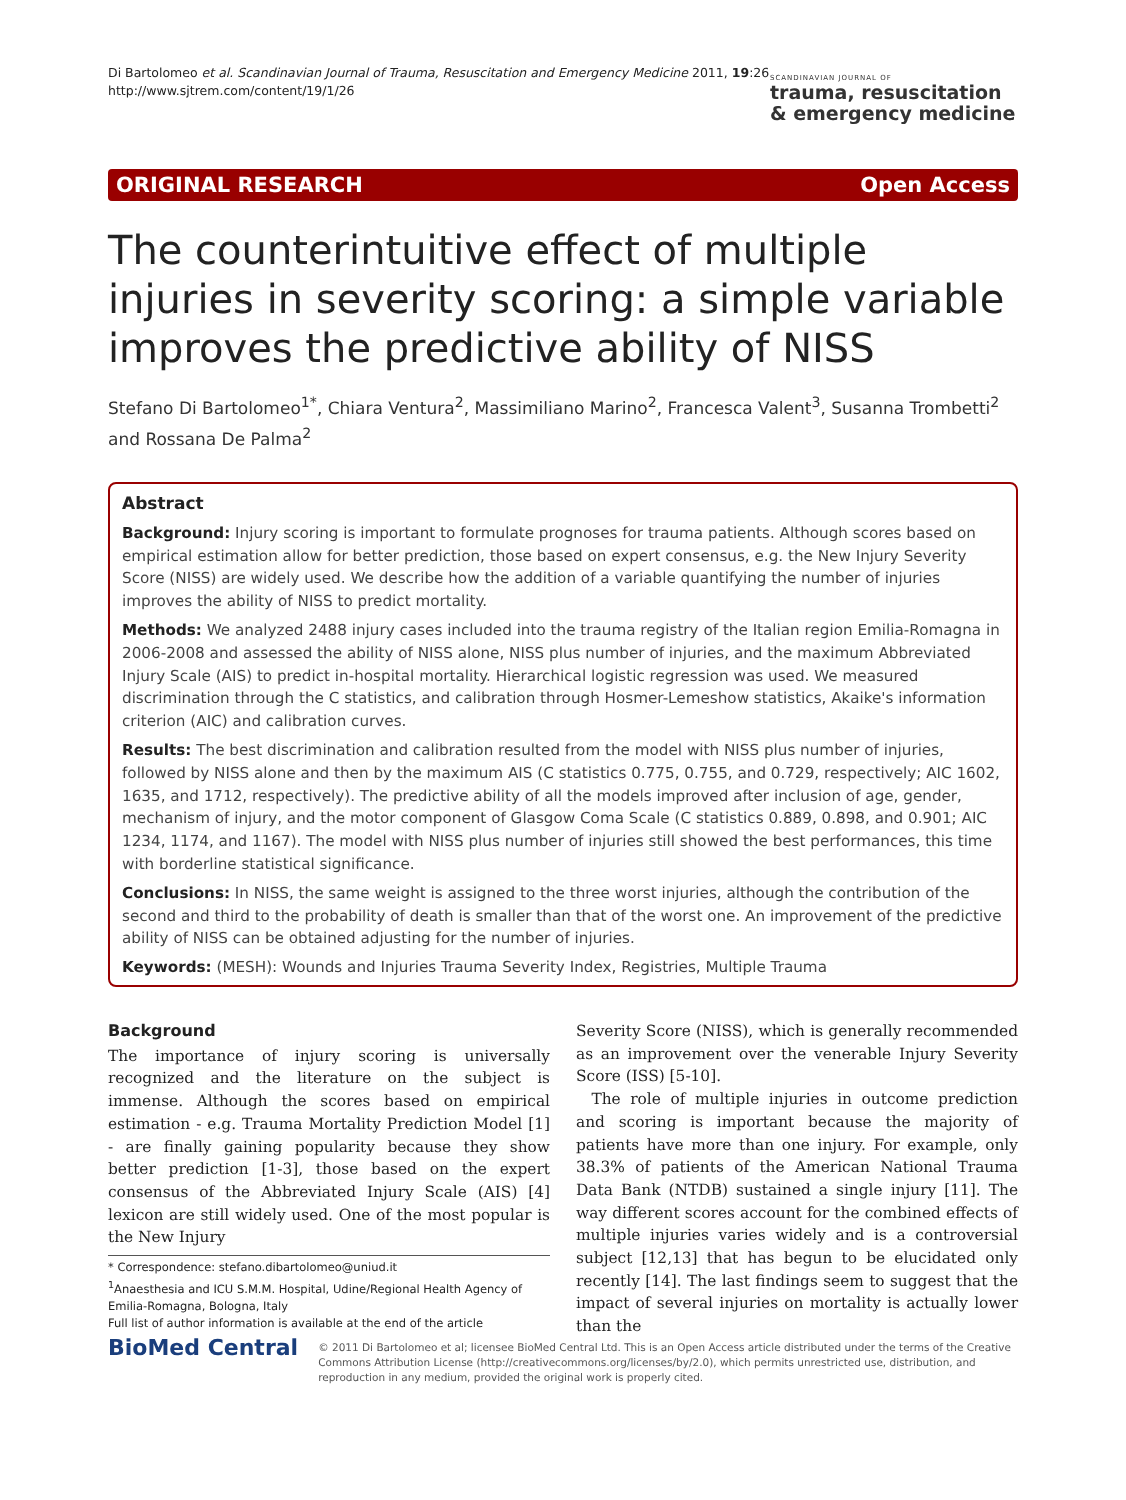Di Bartolomeo et al. Scandinavian Journal of Trauma, Resuscitation and Emergency Medicine 2011, 19:26
http://www.sjtrem.com/content/19/1/26
SCANDINAVIAN JOURNAL OF
trauma, resuscitation
& emergency medicine
ORIGINAL RESEARCH Open Access
The counterintuitive effect of multiple injuries in severity scoring: a simple variable improves the predictive ability of NISS
Stefano Di Bartolomeo<sup>1*</sup>, Chiara Ventura<sup>2</sup>, Massimiliano Marino<sup>2</sup>, Francesca Valent<sup>3</sup>, Susanna Trombetti<sup>2</sup> and Rossana De Palma<sup>2</sup>
Abstract
Background: Injury scoring is important to formulate prognoses for trauma patients. Although scores based on empirical estimation allow for better prediction, those based on expert consensus, e.g. the New Injury Severity Score (NISS) are widely used. We describe how the addition of a variable quantifying the number of injuries improves the ability of NISS to predict mortality.
Methods: We analyzed 2488 injury cases included into the trauma registry of the Italian region Emilia-Romagna in 2006-2008 and assessed the ability of NISS alone, NISS plus number of injuries, and the maximum Abbreviated Injury Scale (AIS) to predict in-hospital mortality. Hierarchical logistic regression was used. We measured discrimination through the C statistics, and calibration through Hosmer-Lemeshow statistics, Akaike's information criterion (AIC) and calibration curves.
Results: The best discrimination and calibration resulted from the model with NISS plus number of injuries, followed by NISS alone and then by the maximum AIS (C statistics 0.775, 0.755, and 0.729, respectively; AIC 1602, 1635, and 1712, respectively). The predictive ability of all the models improved after inclusion of age, gender, mechanism of injury, and the motor component of Glasgow Coma Scale (C statistics 0.889, 0.898, and 0.901; AIC 1234, 1174, and 1167). The model with NISS plus number of injuries still showed the best performances, this time with borderline statistical significance.
Conclusions: In NISS, the same weight is assigned to the three worst injuries, although the contribution of the second and third to the probability of death is smaller than that of the worst one. An improvement of the predictive ability of NISS can be obtained adjusting for the number of injuries.
Keywords: (MESH): Wounds and Injuries Trauma Severity Index, Registries, Multiple Trauma
Background
The importance of injury scoring is universally recognized and the literature on the subject is immense. Although the scores based on empirical estimation - e.g. Trauma Mortality Prediction Model [1] - are finally gaining popularity because they show better prediction [1-3], those based on the expert consensus of the Abbreviated Injury Scale (AIS) [4] lexicon are still widely used. One of the most popular is the New Injury
* Correspondence: stefano.dibartolomeo@uniud.it
<sup>1</sup> Anaesthesia and ICU S.M.M. Hospital, Udine/Regional Health Agency of Emilia-Romagna, Bologna, Italy
Full list of author information is available at the end of the article
Severity Score (NISS), which is generally recommended as an improvement over the venerable Injury Severity Score (ISS) [5-10].
The role of multiple injuries in outcome prediction and scoring is important because the majority of patients have more than one injury. For example, only 38.3% of patients of the American National Trauma Data Bank (NTDB) sustained a single injury [11]. The way different scores account for the combined effects of multiple injuries varies widely and is a controversial subject [12,13] that has begun to be elucidated only recently [14]. The last findings seem to suggest that the impact of several injuries on mortality is actually lower than the
BioMed Central
© 2011 Di Bartolomeo et al; licensee BioMed Central Ltd. This is an Open Access article distributed under the terms of the Creative Commons Attribution License (http://creativecommons.org/licenses/by/2.0), which permits unrestricted use, distribution, and reproduction in any medium, provided the original work is properly cited.